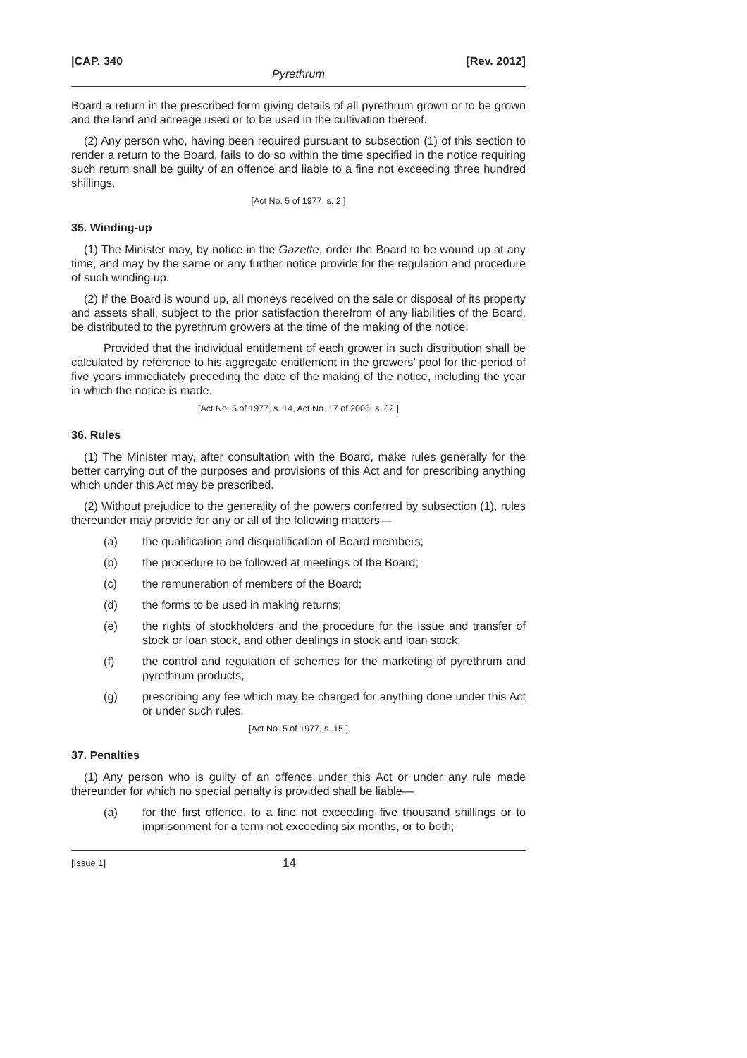|CAP. 340 [Rev. 2012]
Pyrethrum
Board a return in the prescribed form giving details of all pyrethrum grown or to be grown and the land and acreage used or to be used in the cultivation thereof.
(2) Any person who, having been required pursuant to subsection (1) of this section to render a return to the Board, fails to do so within the time specified in the notice requiring such return shall be guilty of an offence and liable to a fine not exceeding three hundred shillings.
[Act No. 5 of 1977, s. 2.]
35. Winding-up
(1) The Minister may, by notice in the Gazette, order the Board to be wound up at any time, and may by the same or any further notice provide for the regulation and procedure of such winding up.
(2) If the Board is wound up, all moneys received on the sale or disposal of its property and assets shall, subject to the prior satisfaction therefrom of any liabilities of the Board, be distributed to the pyrethrum growers at the time of the making of the notice:
Provided that the individual entitlement of each grower in such distribution shall be calculated by reference to his aggregate entitlement in the growers’ pool for the period of five years immediately preceding the date of the making of the notice, including the year in which the notice is made.
[Act No. 5 of 1977, s. 14, Act No. 17 of 2006, s. 82.]
36. Rules
(1) The Minister may, after consultation with the Board, make rules generally for the better carrying out of the purposes and provisions of this Act and for prescribing anything which under this Act may be prescribed.
(2) Without prejudice to the generality of the powers conferred by subsection (1), rules thereunder may provide for any or all of the following matters—
(a) the qualification and disqualification of Board members;
(b) the procedure to be followed at meetings of the Board;
(c) the remuneration of members of the Board;
(d) the forms to be used in making returns;
(e) the rights of stockholders and the procedure for the issue and transfer of stock or loan stock, and other dealings in stock and loan stock;
(f) the control and regulation of schemes for the marketing of pyrethrum and pyrethrum products;
(g) prescribing any fee which may be charged for anything done under this Act or under such rules.
[Act No. 5 of 1977, s. 15.]
37. Penalties
(1) Any person who is guilty of an offence under this Act or under any rule made thereunder for which no special penalty is provided shall be liable—
(a) for the first offence, to a fine not exceeding five thousand shillings or to imprisonment for a term not exceeding six months, or to both;
[Issue 1] 14